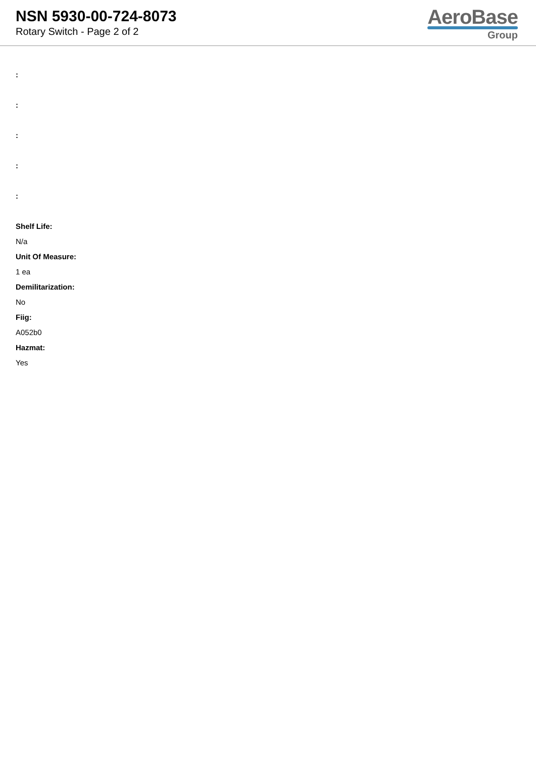NSN 5930-00-724-8073
Rotary Switch - Page 2 of 2
AeroBase
Group
:
:
:
:
:
Shelf Life:
N/a
Unit Of Measure:
1 ea
Demilitarization:
No
Fiig:
A052b0
Hazmat:
Yes